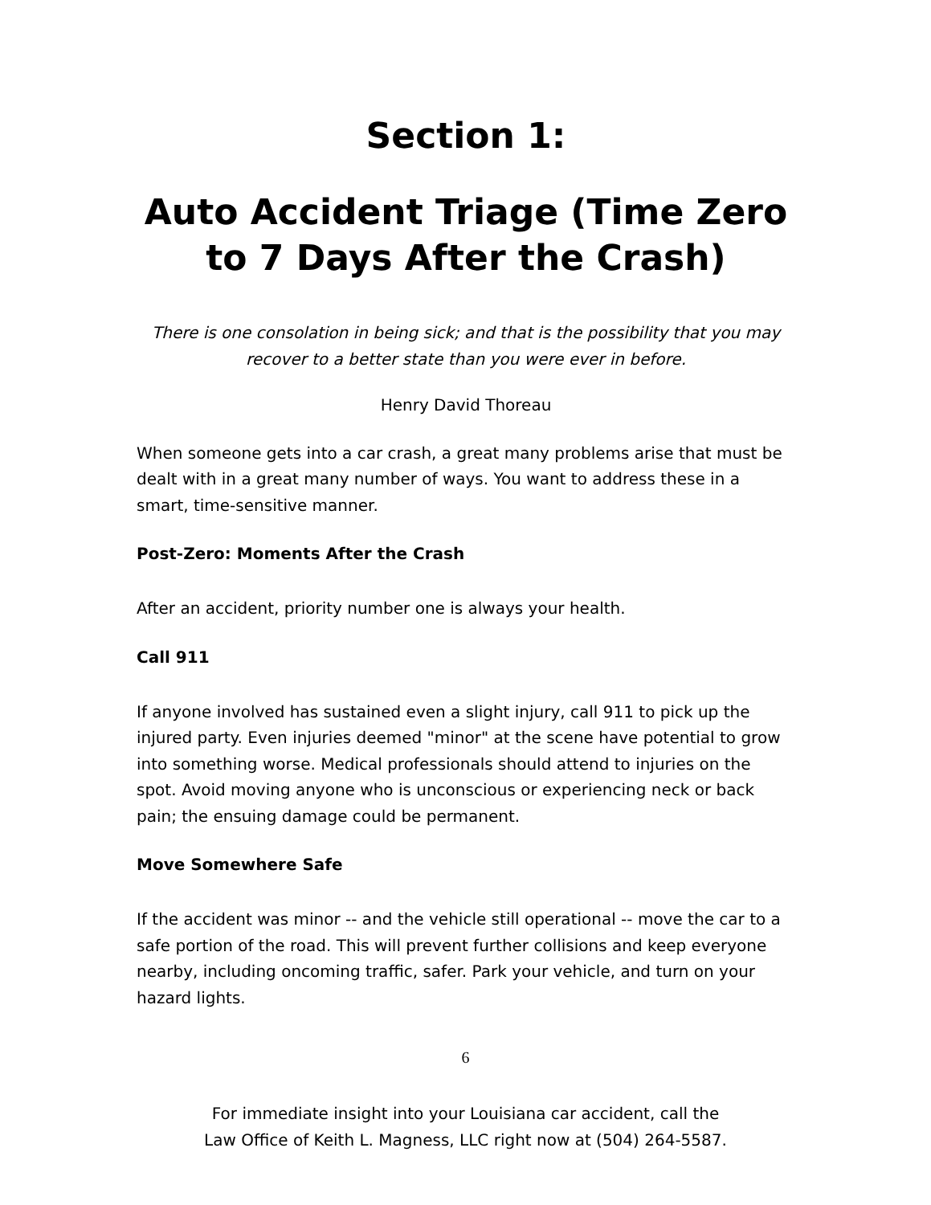Section 1:
Auto Accident Triage (Time Zero to 7 Days After the Crash)
There is one consolation in being sick; and that is the possibility that you may recover to a better state than you were ever in before.
Henry David Thoreau
When someone gets into a car crash, a great many problems arise that must be dealt with in a great many number of ways. You want to address these in a smart, time-sensitive manner.
Post-Zero: Moments After the Crash
After an accident, priority number one is always your health.
Call 911
If anyone involved has sustained even a slight injury, call 911 to pick up the injured party. Even injuries deemed "minor" at the scene have potential to grow into something worse. Medical professionals should attend to injuries on the spot. Avoid moving anyone who is unconscious or experiencing neck or back pain; the ensuing damage could be permanent.
Move Somewhere Safe
If the accident was minor -- and the vehicle still operational -- move the car to a safe portion of the road. This will prevent further collisions and keep everyone nearby, including oncoming traffic, safer. Park your vehicle, and turn on your hazard lights.
6
For immediate insight into your Louisiana car accident, call the
Law Office of Keith L. Magness, LLC right now at (504) 264-5587.